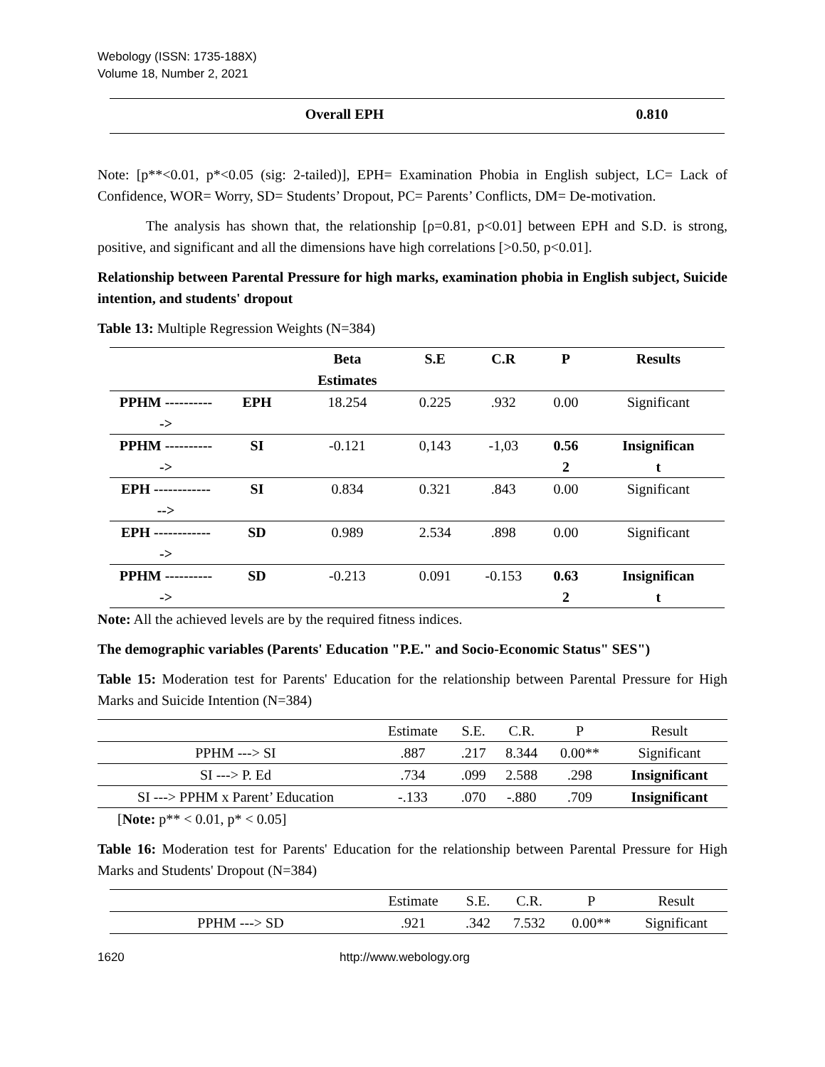Webology (ISSN: 1735-188X)
Volume 18, Number 2, 2021
| Overall EPH | 0.810 |
Note: [p**<0.01, p*<0.05 (sig: 2-tailed)], EPH= Examination Phobia in English subject, LC= Lack of Confidence, WOR= Worry, SD= Students’ Dropout, PC= Parents’ Conflicts, DM= De-motivation.
The analysis has shown that, the relationship [ρ=0.81, p<0.01] between EPH and S.D. is strong, positive, and significant and all the dimensions have high correlations [>0.50, p<0.01].
Relationship between Parental Pressure for high marks, examination phobia in English subject, Suicide intention, and students' dropout
Table 13: Multiple Regression Weights (N=384)
| | | Beta Estimates | S.E | C.R | P | Results |
| --- | --- | --- | --- | --- | --- | --- |
| PPHM ---------- -> | EPH | 18.254 | 0.225 | .932 | 0.00 | Significant |
| PPHM ---------- -> | SI | -0.121 | 0,143 | -1,03 | 0.56 2 | Insignifican t |
| EPH ------------ --> | SI | 0.834 | 0.321 | .843 | 0.00 | Significant |
| EPH ------------ -> | SD | 0.989 | 2.534 | .898 | 0.00 | Significant |
| PPHM ---------- -> | SD | -0.213 | 0.091 | -0.153 | 0.63 2 | Insignifican t |
Note: All the achieved levels are by the required fitness indices.
The demographic variables (Parents' Education "P.E." and Socio-Economic Status" SES")
Table 15: Moderation test for Parents' Education for the relationship between Parental Pressure for High Marks and Suicide Intention (N=384)
| | Estimate | S.E. | C.R. | P | Result |
| PPHM ---> SI | .887 | .217 | 8.344 | 0.00** | Significant |
| SI ---> P. Ed | .734 | .099 | 2.588 | .298 | Insignificant |
| SI ---> PPHM x Parent’ Education | -.133 | .070 | -.880 | .709 | Insignificant |
[Note: p** < 0.01, p* < 0.05]
Table 16: Moderation test for Parents' Education for the relationship between Parental Pressure for High Marks and Students' Dropout (N=384)
| | Estimate | S.E. | C.R. | P | Result |
| PPHM ---> SD | .921 | .342 | 7.532 | 0.00** | Significant |
1620 http://www.webology.org